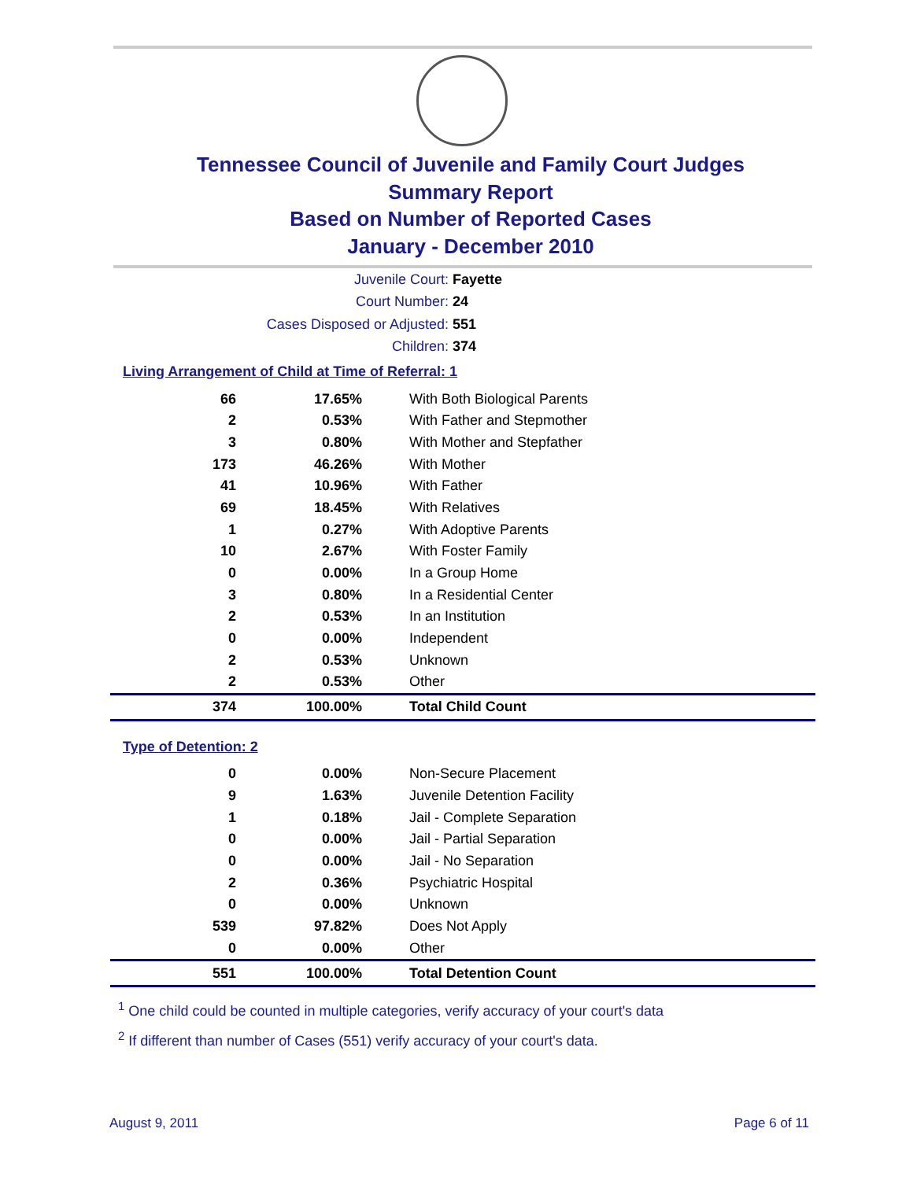Tennessee Council of Juvenile and Family Court Judges
Summary Report
Based on Number of Reported Cases
January - December 2010
Juvenile Court: Fayette
Court Number: 24
Cases Disposed or Adjusted: 551
Children: 374
Living Arrangement of Child at Time of Referral: 1
| 66 | 17.65% | With Both Biological Parents |
| 2 | 0.53% | With Father and Stepmother |
| 3 | 0.80% | With Mother and Stepfather |
| 173 | 46.26% | With Mother |
| 41 | 10.96% | With Father |
| 69 | 18.45% | With Relatives |
| 1 | 0.27% | With Adoptive Parents |
| 10 | 2.67% | With Foster Family |
| 0 | 0.00% | In a Group Home |
| 3 | 0.80% | In a Residential Center |
| 2 | 0.53% | In an Institution |
| 0 | 0.00% | Independent |
| 2 | 0.53% | Unknown |
| 2 | 0.53% | Other |
| 374 | 100.00% | Total Child Count |
Type of Detention: 2
| 0 | 0.00% | Non-Secure Placement |
| 9 | 1.63% | Juvenile Detention Facility |
| 1 | 0.18% | Jail - Complete Separation |
| 0 | 0.00% | Jail - Partial Separation |
| 0 | 0.00% | Jail - No Separation |
| 2 | 0.36% | Psychiatric Hospital |
| 0 | 0.00% | Unknown |
| 539 | 97.82% | Does Not Apply |
| 0 | 0.00% | Other |
| 551 | 100.00% | Total Detention Count |
<sup>1</sup> One child could be counted in multiple categories, verify accuracy of your court's data
<sup>2</sup> If different than number of Cases (551) verify accuracy of your court's data.
August 9, 2011 Page 6 of 11